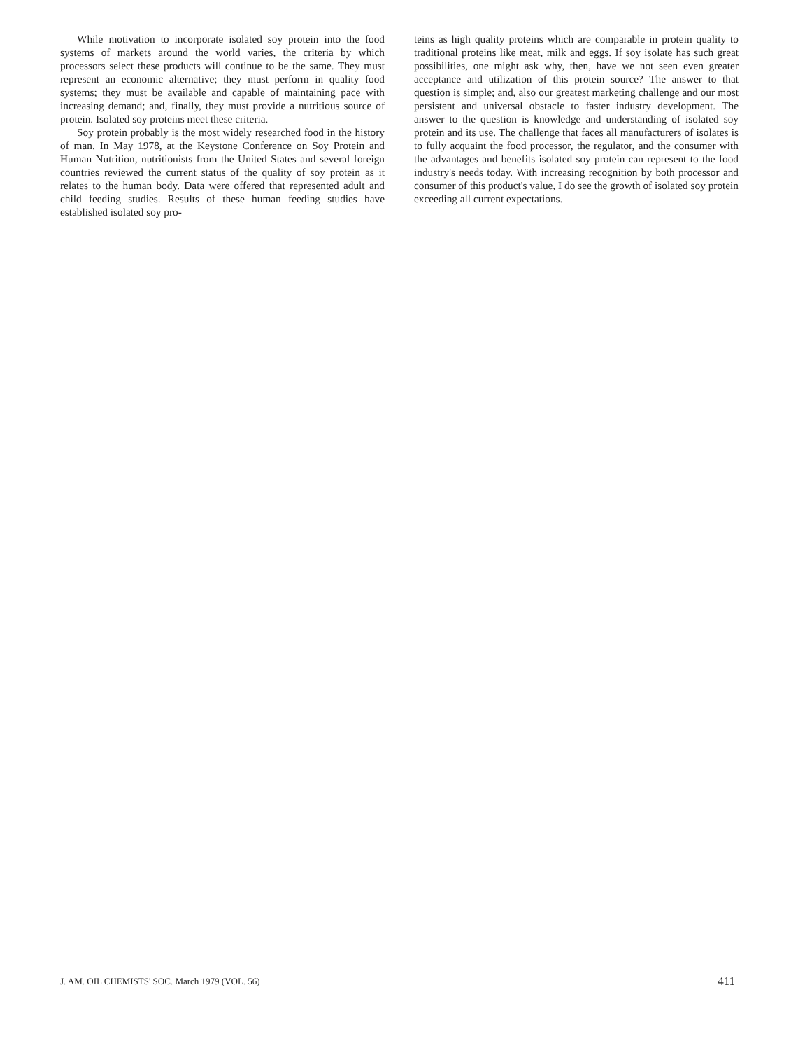While motivation to incorporate isolated soy protein into the food systems of markets around the world varies, the criteria by which processors select these products will continue to be the same. They must represent an economic alternative; they must perform in quality food systems; they must be available and capable of maintaining pace with increasing demand; and, finally, they must provide a nutritious source of protein. Isolated soy proteins meet these criteria.
Soy protein probably is the most widely researched food in the history of man. In May 1978, at the Keystone Conference on Soy Protein and Human Nutrition, nutritionists from the United States and several foreign countries reviewed the current status of the quality of soy protein as it relates to the human body. Data were offered that represented adult and child feeding studies. Results of these human feeding studies have established isolated soy pro-
teins as high quality proteins which are comparable in protein quality to traditional proteins like meat, milk and eggs. If soy isolate has such great possibilities, one might ask why, then, have we not seen even greater acceptance and utilization of this protein source? The answer to that question is simple; and, also our greatest marketing challenge and our most persistent and universal obstacle to faster industry development. The answer to the question is knowledge and understanding of isolated soy protein and its use. The challenge that faces all manufacturers of isolates is to fully acquaint the food processor, the regulator, and the consumer with the advantages and benefits isolated soy protein can represent to the food industry's needs today. With increasing recognition by both processor and consumer of this product's value, I do see the growth of isolated soy protein exceeding all current expectations.
J. AM. OIL CHEMISTS' SOC. March 1979 (VOL. 56) 411